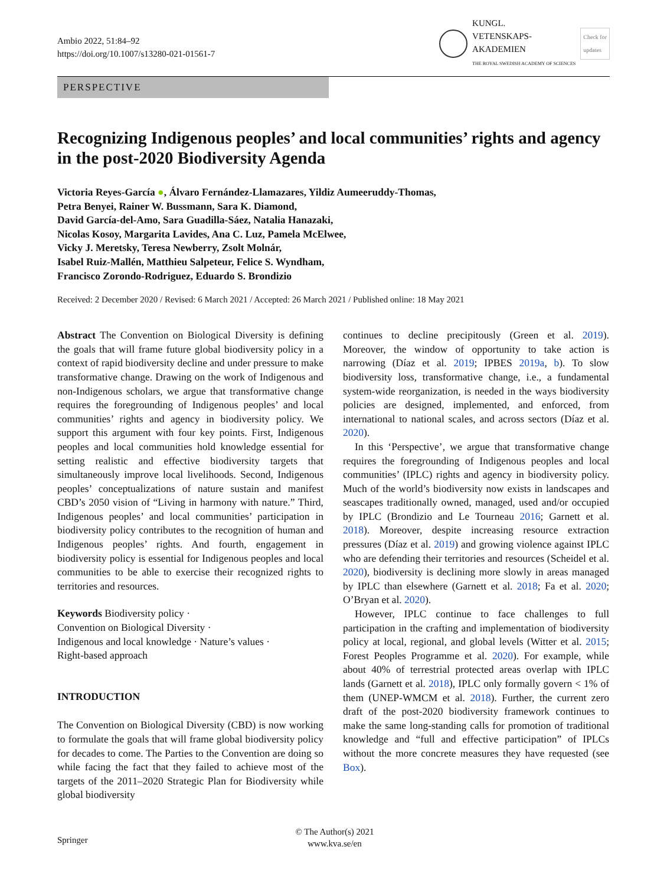Ambio 2022, 51:84–92
https://doi.org/10.1007/s13280-021-01561-7
KUNGL.
VETENSKAPS-
AKADEMIEN
THE ROYAL SWEDISH ACADEMY OF SCIENCES
Check for
updates
PERSPECTIVE
Recognizing Indigenous peoples’ and local communities’ rights and agency in the post-2020 Biodiversity Agenda
Victoria Reyes-García ●, Álvaro Fernández-Llamazares, Yildiz Aumeeruddy-Thomas,
Petra Benyei, Rainer W. Bussmann, Sara K. Diamond,
David García-del-Amo, Sara Guadilla-Sáez, Natalia Hanazaki,
Nicolas Kosoy, Margarita Lavides, Ana C. Luz, Pamela McElwee,
Vicky J. Meretsky, Teresa Newberry, Zsolt Molnár,
Isabel Ruiz-Mallén, Matthieu Salpeteur, Felice S. Wyndham,
Francisco Zorondo-Rodriguez, Eduardo S. Brondizio
Received: 2 December 2020 / Revised: 6 March 2021 / Accepted: 26 March 2021 / Published online: 18 May 2021
Abstract The Convention on Biological Diversity is defining the goals that will frame future global biodiversity policy in a context of rapid biodiversity decline and under pressure to make transformative change. Drawing on the work of Indigenous and non-Indigenous scholars, we argue that transformative change requires the foregrounding of Indigenous peoples’ and local communities’ rights and agency in biodiversity policy. We support this argument with four key points. First, Indigenous peoples and local communities hold knowledge essential for setting realistic and effective biodiversity targets that simultaneously improve local livelihoods. Second, Indigenous peoples’ conceptualizations of nature sustain and manifest CBD’s 2050 vision of “Living in harmony with nature.” Third, Indigenous peoples’ and local communities’ participation in biodiversity policy contributes to the recognition of human and Indigenous peoples’ rights. And fourth, engagement in biodiversity policy is essential for Indigenous peoples and local communities to be able to exercise their recognized rights to territories and resources.
Keywords Biodiversity policy ·
Convention on Biological Diversity ·
Indigenous and local knowledge · Nature’s values ·
Right-based approach
INTRODUCTION
The Convention on Biological Diversity (CBD) is now working to formulate the goals that will frame global biodiversity policy for decades to come. The Parties to the Convention are doing so while facing the fact that they failed to achieve most of the targets of the 2011–2020 Strategic Plan for Biodiversity while global biodiversity
continues to decline precipitously (Green et al. 2019). Moreover, the window of opportunity to take action is narrowing (Díaz et al. 2019; IPBES 2019a, b). To slow biodiversity loss, transformative change, i.e., a fundamental system-wide reorganization, is needed in the ways biodiversity policies are designed, implemented, and enforced, from international to national scales, and across sectors (Díaz et al. 2020).
In this ‘Perspective’, we argue that transformative change requires the foregrounding of Indigenous peoples and local communities’ (IPLC) rights and agency in biodiversity policy. Much of the world’s biodiversity now exists in landscapes and seascapes traditionally owned, managed, used and/or occupied by IPLC (Brondizio and Le Tourneau 2016; Garnett et al. 2018). Moreover, despite increasing resource extraction pressures (Díaz et al. 2019) and growing violence against IPLC who are defending their territories and resources (Scheidel et al. 2020), biodiversity is declining more slowly in areas managed by IPLC than elsewhere (Garnett et al. 2018; Fa et al. 2020; O’Bryan et al. 2020).
However, IPLC continue to face challenges to full participation in the crafting and implementation of biodiversity policy at local, regional, and global levels (Witter et al. 2015; Forest Peoples Programme et al. 2020). For example, while about 40% of terrestrial protected areas overlap with IPLC lands (Garnett et al. 2018), IPLC only formally govern < 1% of them (UNEP-WMCM et al. 2018). Further, the current zero draft of the post-2020 biodiversity framework continues to make the same long-standing calls for promotion of traditional knowledge and “full and effective participation” of IPLCs without the more concrete measures they have requested (see Box).
Springer
© The Author(s) 2021
www.kva.se/en